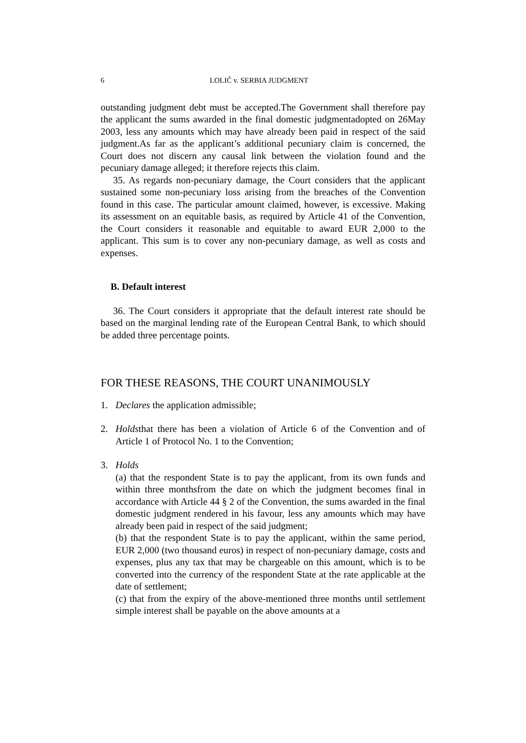6 LOLIĆ v. SERBIA JUDGMENT
outstanding judgment debt must be accepted.The Government shall therefore pay the applicant the sums awarded in the final domestic judgmentadopted on 26May 2003, less any amounts which may have already been paid in respect of the said judgment.As far as the applicant’s additional pecuniary claim is concerned, the Court does not discern any causal link between the violation found and the pecuniary damage alleged; it therefore rejects this claim.
35. As regards non-pecuniary damage, the Court considers that the applicant sustained some non-pecuniary loss arising from the breaches of the Convention found in this case. The particular amount claimed, however, is excessive. Making its assessment on an equitable basis, as required by Article 41 of the Convention, the Court considers it reasonable and equitable to award EUR 2,000 to the applicant. This sum is to cover any non-pecuniary damage, as well as costs and expenses.
B. Default interest
36. The Court considers it appropriate that the default interest rate should be based on the marginal lending rate of the European Central Bank, to which should be added three percentage points.
FOR THESE REASONS, THE COURT UNANIMOUSLY
1. Declares the application admissible;
2. Holdsthat there has been a violation of Article 6 of the Convention and of Article 1 of Protocol No. 1 to the Convention;
3. Holds
(a) that the respondent State is to pay the applicant, from its own funds and within three monthsfrom the date on which the judgment becomes final in accordance with Article 44 § 2 of the Convention, the sums awarded in the final domestic judgment rendered in his favour, less any amounts which may have already been paid in respect of the said judgment;
(b) that the respondent State is to pay the applicant, within the same period, EUR 2,000 (two thousand euros) in respect of non-pecuniary damage, costs and expenses, plus any tax that may be chargeable on this amount, which is to be converted into the currency of the respondent State at the rate applicable at the date of settlement;
(c) that from the expiry of the above-mentioned three months until settlement simple interest shall be payable on the above amounts at a